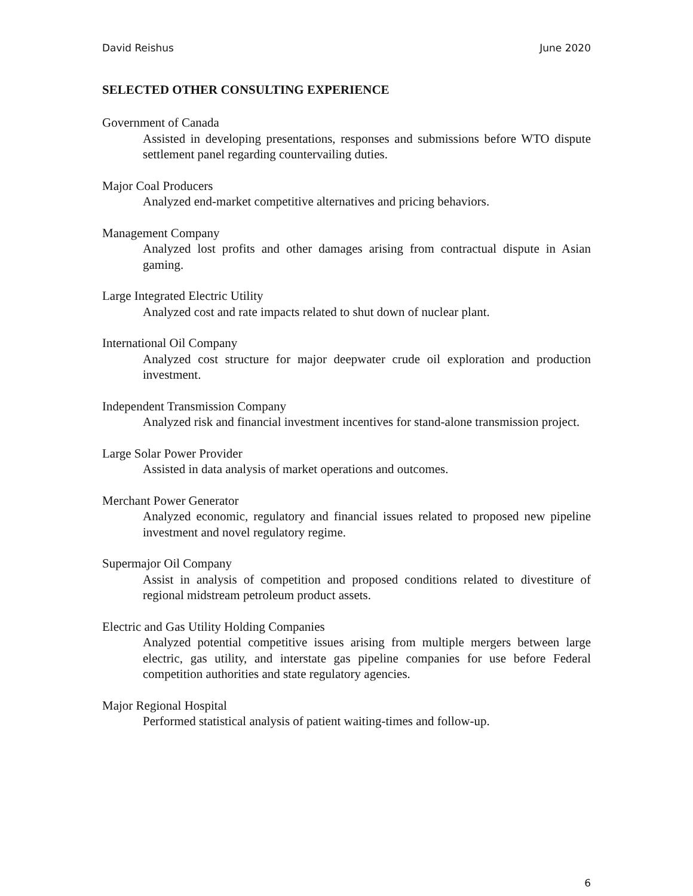David Reishus June 2020
SELECTED OTHER CONSULTING EXPERIENCE
Government of Canada
Assisted in developing presentations, responses and submissions before WTO dispute settlement panel regarding countervailing duties.
Major Coal Producers
Analyzed end-market competitive alternatives and pricing behaviors.
Management Company
Analyzed lost profits and other damages arising from contractual dispute in Asian gaming.
Large Integrated Electric Utility
Analyzed cost and rate impacts related to shut down of nuclear plant.
International Oil Company
Analyzed cost structure for major deepwater crude oil exploration and production investment.
Independent Transmission Company
Analyzed risk and financial investment incentives for stand-alone transmission project.
Large Solar Power Provider
Assisted in data analysis of market operations and outcomes.
Merchant Power Generator
Analyzed economic, regulatory and financial issues related to proposed new pipeline investment and novel regulatory regime.
Supermajor Oil Company
Assist in analysis of competition and proposed conditions related to divestiture of regional midstream petroleum product assets.
Electric and Gas Utility Holding Companies
Analyzed potential competitive issues arising from multiple mergers between large electric, gas utility, and interstate gas pipeline companies for use before Federal competition authorities and state regulatory agencies.
Major Regional Hospital
Performed statistical analysis of patient waiting-times and follow-up.
6